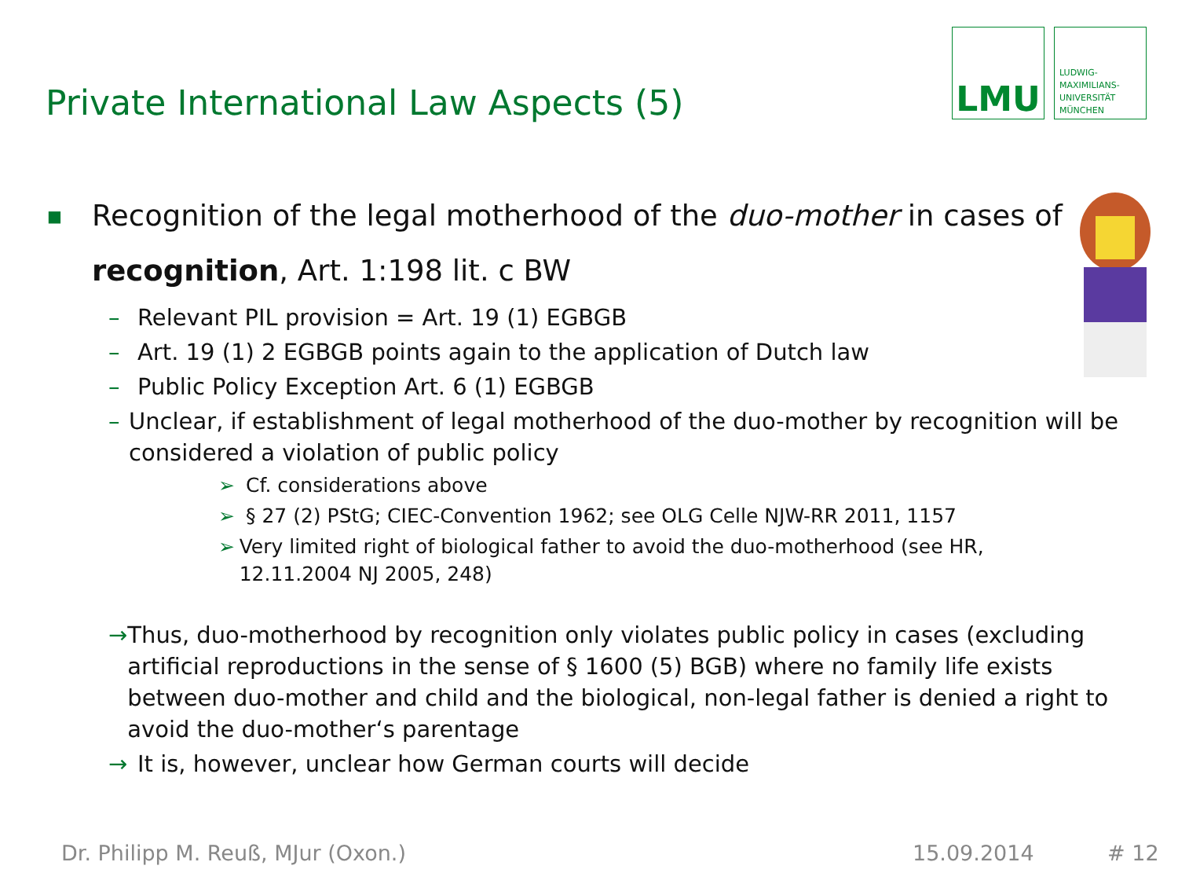Private International Law Aspects (5)
LMU
LUDWIG-
MAXIMILIANS-
UNIVERSITÄT
MÜNCHEN
■
Recognition of the legal motherhood of the duo-mother in cases of
recognition, Art. 1:198 lit. c BW
– Relevant PIL provision = Art. 19 (1) EGBGB
– Art. 19 (1) 2 EGBGB points again to the application of Dutch law
– Public Policy Exception Art. 6 (1) EGBGB
– Unclear, if establishment of legal motherhood of the duo-mother by recognition will be considered a violation of public policy
➢ Cf. considerations above
➢ § 27 (2) PStG; CIEC-Convention 1962; see OLG Celle NJW-RR 2011, 1157
➢ Very limited right of biological father to avoid the duo-motherhood (see HR, 12.11.2004 NJ 2005, 248)
→ Thus, duo-motherhood by recognition only violates public policy in cases (excluding artificial reproductions in the sense of § 1600 (5) BGB) where no family life exists between duo-mother and child and the biological, non-legal father is denied a right to avoid the duo-mother‘s parentage
→ It is, however, unclear how German courts will decide
Dr. Philipp M. Reuß, MJur (Oxon.)
15.09.2014 # 12